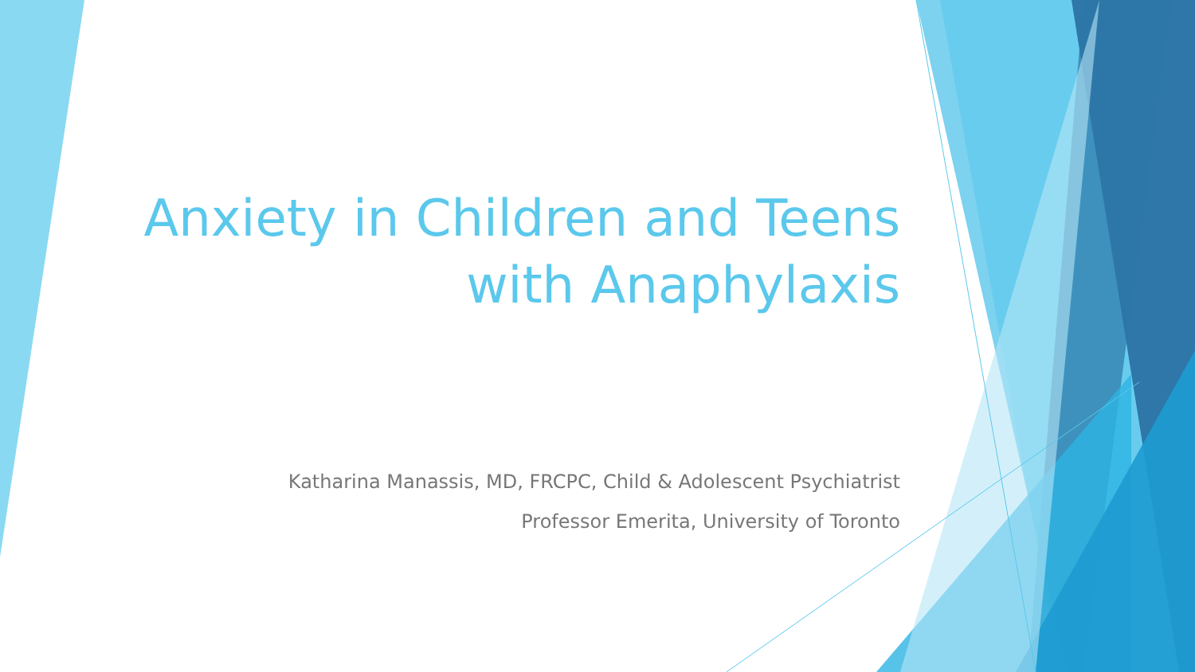Anxiety in Children and Teens
with Anaphylaxis
Katharina Manassis, MD, FRCPC, Child & Adolescent Psychiatrist
Professor Emerita, University of Toronto